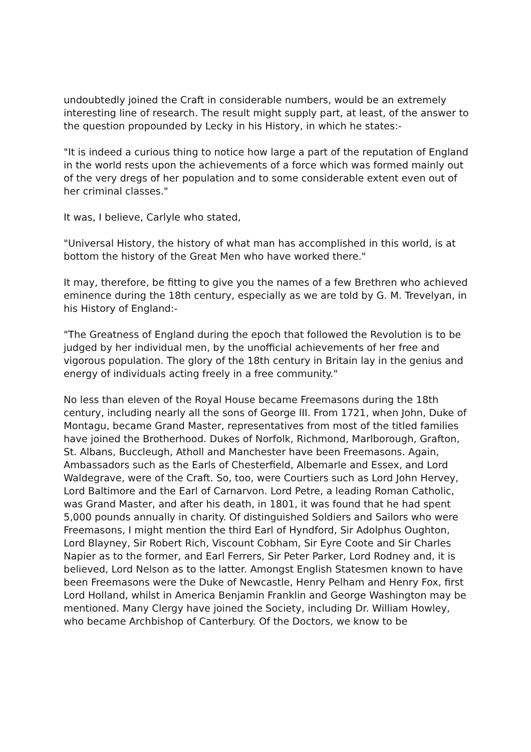undoubtedly joined the Craft in considerable numbers, would be an extremely interesting line of research. The result might supply part, at least, of the answer to the question propounded by Lecky in his History, in which he states:-
"It is indeed a curious thing to notice how large a part of the reputation of England in the world rests upon the achievements of a force which was formed mainly out of the very dregs of her population and to some considerable extent even out of her criminal classes."
It was, I believe, Carlyle who stated,
"Universal History, the history of what man has accomplished in this world, is at bottom the history of the Great Men who have worked there."
It may, therefore, be fitting to give you the names of a few Brethren who achieved eminence during the 18th century, especially as we are told by G. M. Trevelyan, in his History of England:-
"The Greatness of England during the epoch that followed the Revolution is to be judged by her individual men, by the unofficial achievements of her free and vigorous population. The glory of the 18th century in Britain lay in the genius and energy of individuals acting freely in a free community."
No less than eleven of the Royal House became Freemasons during the 18th century, including nearly all the sons of George lII. From 1721, when John, Duke of Montagu, became Grand Master, representatives from most of the titled families have joined the Brotherhood. Dukes of Norfolk, Richmond, Marlborough, Grafton, St. Albans, Buccleugh, Atholl and Manchester have been Freemasons. Again, Ambassadors such as the Earls of Chesterfield, Albemarle and Essex, and Lord Waldegrave, were of the Craft. So, too, were Courtiers such as Lord John Hervey, Lord Baltimore and the Earl of Carnarvon. Lord Petre, a leading Roman Catholic, was Grand Master, and after his death, in 1801, it was found that he had spent 5,000 pounds annually in charity. Of distinguished Soldiers and Sailors who were Freemasons, I might mention the third Earl of Hyndford, Sir Adolphus Oughton, Lord Blayney, Sir Robert Rich, Viscount Cobham, Sir Eyre Coote and Sir Charles Napier as to the former, and Earl Ferrers, Sir Peter Parker, Lord Rodney and, it is believed, Lord Nelson as to the latter. Amongst English Statesmen known to have been Freemasons were the Duke of Newcastle, Henry Pelham and Henry Fox, first Lord Holland, whilst in America Benjamin Franklin and George Washington may be mentioned. Many Clergy have joined the Society, including Dr. William Howley, who became Archbishop of Canterbury. Of the Doctors, we know to be